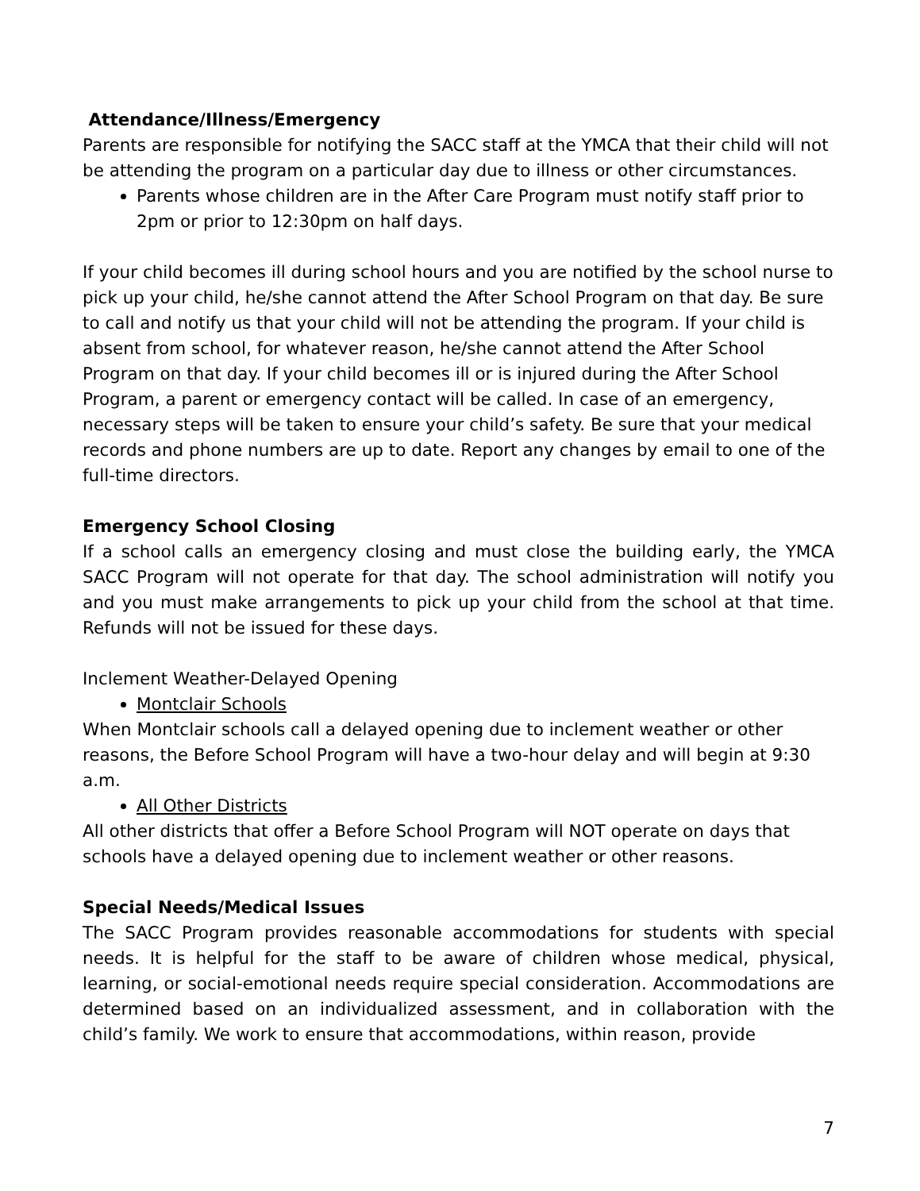Attendance/Illness/Emergency
Parents are responsible for notifying the SACC staff at the YMCA that their child will not be attending the program on a particular day due to illness or other circumstances.
Parents whose children are in the After Care Program must notify staff prior to 2pm or prior to 12:30pm on half days.
If your child becomes ill during school hours and you are notified by the school nurse to pick up your child, he/she cannot attend the After School Program on that day. Be sure to call and notify us that your child will not be attending the program. If your child is absent from school, for whatever reason, he/she cannot attend the After School Program on that day. If your child becomes ill or is injured during the After School Program, a parent or emergency contact will be called. In case of an emergency, necessary steps will be taken to ensure your child’s safety. Be sure that your medical records and phone numbers are up to date. Report any changes by email to one of the full-time directors.
Emergency School Closing
If a school calls an emergency closing and must close the building early, the YMCA SACC Program will not operate for that day. The school administration will notify you and you must make arrangements to pick up your child from the school at that time. Refunds will not be issued for these days.
Inclement Weather-Delayed Opening
Montclair Schools
When Montclair schools call a delayed opening due to inclement weather or other reasons, the Before School Program will have a two-hour delay and will begin at 9:30 a.m.
All Other Districts
All other districts that offer a Before School Program will NOT operate on days that schools have a delayed opening due to inclement weather or other reasons.
Special Needs/Medical Issues
The SACC Program provides reasonable accommodations for students with special needs. It is helpful for the staff to be aware of children whose medical, physical, learning, or social-emotional needs require special consideration. Accommodations are determined based on an individualized assessment, and in collaboration with the child’s family. We work to ensure that accommodations, within reason, provide
7